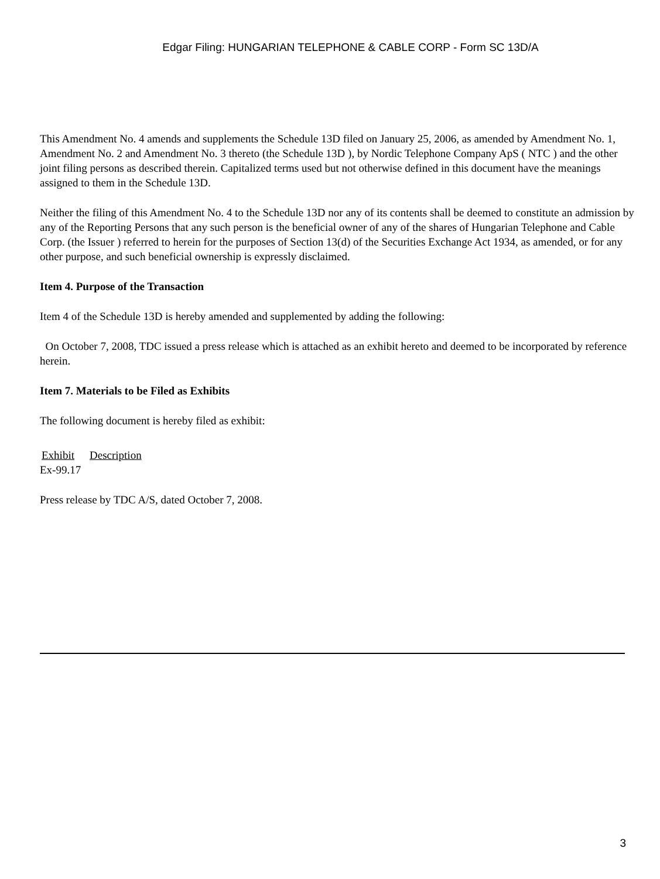Edgar Filing: HUNGARIAN TELEPHONE & CABLE CORP - Form SC 13D/A
This Amendment No. 4 amends and supplements the Schedule 13D filed on January 25, 2006, as amended by Amendment No. 1, Amendment No. 2 and Amendment No. 3 thereto (the Schedule 13D ), by Nordic Telephone Company ApS ( NTC ) and the other joint filing persons as described therein. Capitalized terms used but not otherwise defined in this document have the meanings assigned to them in the Schedule 13D.
Neither the filing of this Amendment No. 4 to the Schedule 13D nor any of its contents shall be deemed to constitute an admission by any of the Reporting Persons that any such person is the beneficial owner of any of the shares of Hungarian Telephone and Cable Corp. (the Issuer ) referred to herein for the purposes of Section 13(d) of the Securities Exchange Act 1934, as amended, or for any other purpose, and such beneficial ownership is expressly disclaimed.
Item 4. Purpose of the Transaction
Item 4 of the Schedule 13D is hereby amended and supplemented by adding the following:
On October 7, 2008, TDC issued a press release which is attached as an exhibit hereto and deemed to be incorporated by reference herein.
Item 7. Materials to be Filed as Exhibits
The following document is hereby filed as exhibit:
| Exhibit | Description |
| Ex-99.17 | |
Press release by TDC A/S, dated October 7, 2008.
3